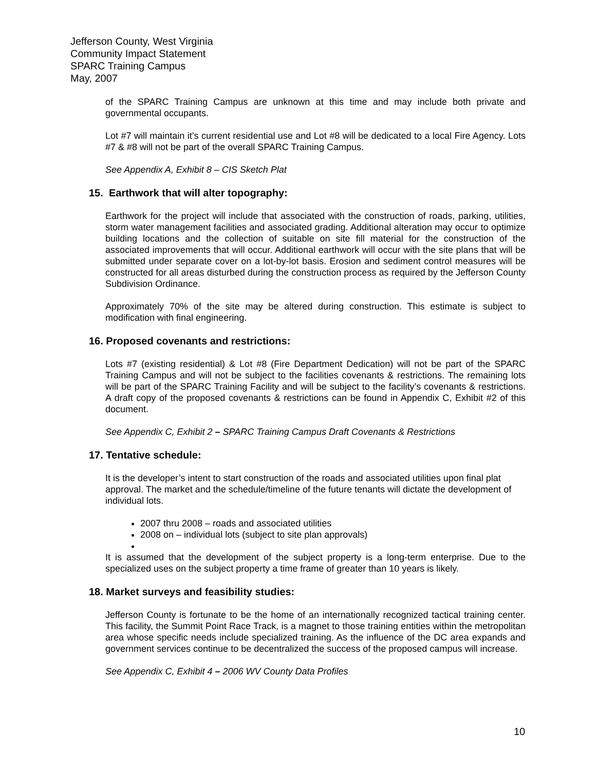Jefferson County, West Virginia
Community Impact Statement
SPARC Training Campus
May, 2007
of the SPARC Training Campus are unknown at this time and may include both private and governmental occupants.
Lot #7 will maintain it’s current residential use and Lot #8 will be dedicated to a local Fire Agency. Lots #7 & #8 will not be part of the overall SPARC Training Campus.
See Appendix A, Exhibit 8 – CIS Sketch Plat
15. Earthwork that will alter topography:
Earthwork for the project will include that associated with the construction of roads, parking, utilities, storm water management facilities and associated grading. Additional alteration may occur to optimize building locations and the collection of suitable on site fill material for the construction of the associated improvements that will occur. Additional earthwork will occur with the site plans that will be submitted under separate cover on a lot-by-lot basis. Erosion and sediment control measures will be constructed for all areas disturbed during the construction process as required by the Jefferson County Subdivision Ordinance.
Approximately 70% of the site may be altered during construction. This estimate is subject to modification with final engineering.
16. Proposed covenants and restrictions:
Lots #7 (existing residential) & Lot #8 (Fire Department Dedication) will not be part of the SPARC Training Campus and will not be subject to the facilities covenants & restrictions. The remaining lots will be part of the SPARC Training Facility and will be subject to the facility’s covenants & restrictions. A draft copy of the proposed covenants & restrictions can be found in Appendix C, Exhibit #2 of this document.
See Appendix C, Exhibit 2 – SPARC Training Campus Draft Covenants & Restrictions
17. Tentative schedule:
It is the developer’s intent to start construction of the roads and associated utilities upon final plat approval. The market and the schedule/timeline of the future tenants will dictate the development of individual lots.
2007 thru 2008 – roads and associated utilities
2008 on – individual lots (subject to site plan approvals)
It is assumed that the development of the subject property is a long-term enterprise. Due to the specialized uses on the subject property a time frame of greater than 10 years is likely.
18. Market surveys and feasibility studies:
Jefferson County is fortunate to be the home of an internationally recognized tactical training center. This facility, the Summit Point Race Track, is a magnet to those training entities within the metropolitan area whose specific needs include specialized training. As the influence of the DC area expands and government services continue to be decentralized the success of the proposed campus will increase.
See Appendix C, Exhibit 4 – 2006 WV County Data Profiles
10